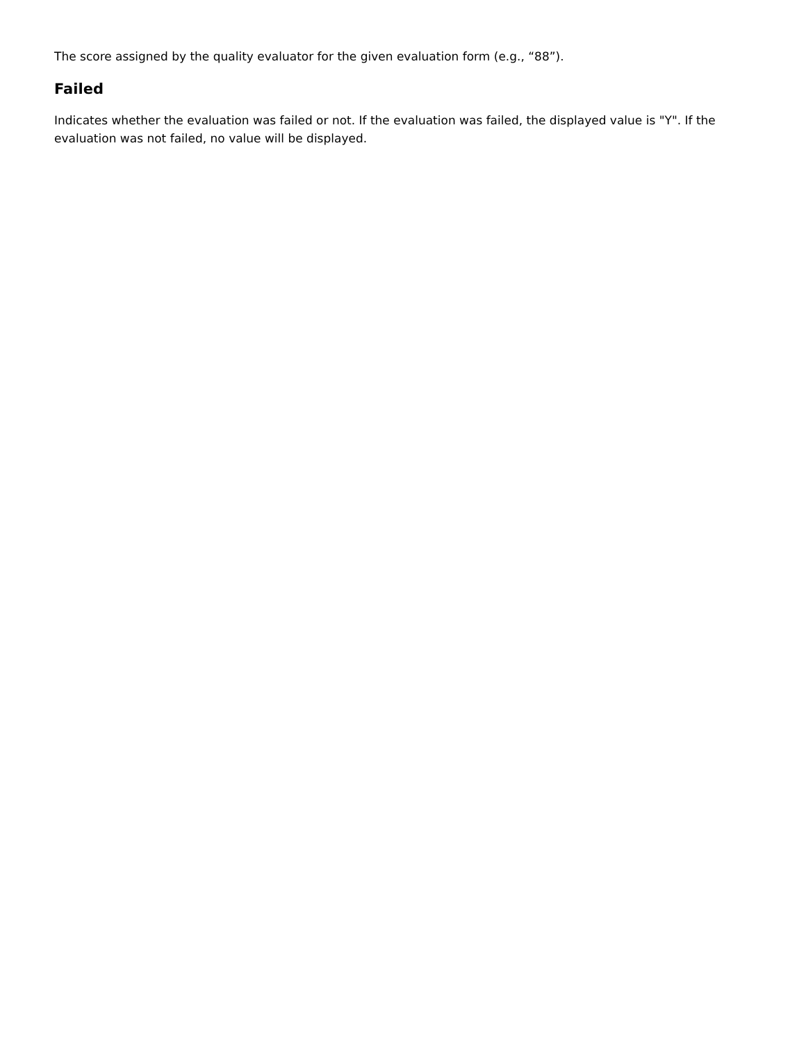The score assigned by the quality evaluator for the given evaluation form (e.g., “88”).
Failed
Indicates whether the evaluation was failed or not. If the evaluation was failed, the displayed value is "Y". If the evaluation was not failed, no value will be displayed.